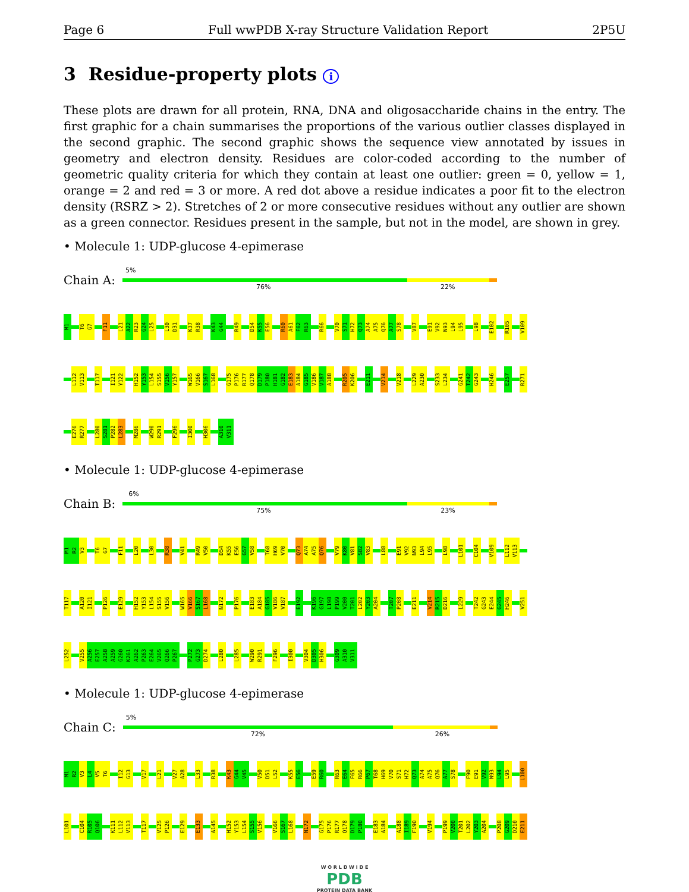Page 6 Full wwPDB X-ray Structure Validation Report 2P5U
3 Residue-property plots i
These plots are drawn for all protein, RNA, DNA and oligosaccharide chains in the entry. The first graphic for a chain summarises the proportions of the various outlier classes displayed in the second graphic. The second graphic shows the sequence view annotated by issues in geometry and electron density. Residues are color-coded according to the number of geometric quality criteria for which they contain at least one outlier: green = 0, yellow = 1, orange = 2 and red = 3 or more. A red dot above a residue indicates a poor fit to the electron density (RSRZ > 2). Stretches of 2 or more consecutive residues without any outlier are shown as a green connector. Residues present in the sample, but not in the model, are shown in grey.
• Molecule 1: UDP-glucose 4-epimerase
Chain A:
5%
76% 22%
M1 T6 G7 F11 L21 A22 R23 G24 L25 L30 D31 K37 R38 K43 G44 R49 D54 K55 E56 R60 A61 F62 R63 R66 V70 S71 H72 Q73 A74 A75 Q76 A77 S78 V87 E91 V92 N93 L94 L95 L98 E102 R105 V109
L112 V113 T117 I121 Y122 H152 Y153 L154 S155 V156 Y157 W165 V166 S167 L168 G175 P176 R177 Q178 D179 P180 H181 G182 E183 A184 G185 V186 V187 A188 R205 K206 E211 V214 V218 L229 A230 S233 L234 G241 T242 G243 H246 E257 R271
E276 R277 L280 S281 P282 L283 M286 W290 R291 F296 I300 H306 A310 V311
• Molecule 1: UDP-glucose 4-epimerase
Chain B:
6%
75% 23%
M1 R2 V3 T6 G7 F11 L20 L30 R38 V41 R49 V50 D54 K55 E56 G57 V58 T68 H69 V70 Q73 A74 A75 Q76 V79 K80 V81 S82 V83 L88 E91 V92 N93 L94 L95 L98 L101 C104 V109 L112 V113
T117 A120 I121 P126 E129 H152 Y153 L154 S155 V156 W165 V166 S167 L168 N172 P176 E183 A184 G185 V186 V187 E192 K196 G197 L198 P199 V200 T201 L202 Y203 A204 T207 P208 E211 V214 R215 D216 L229 T242 G243 E244 G245 H246 V251
L252 V255 A256 E257 A258 A259 G260 K261 A262 P263 E264 V265 Q266 P267 P272 G273 D274 L280 L285 W290 R291 F296 I300 V304 D305 H306 G309 A310 V311
• Molecule 1: UDP-glucose 4-epimerase
Chain C:
5%
72% 26%
M1 R2 V3 L4 V5 T6 I12 G13 V17 L21 V27 A28 L33 R38 K43 G44 V45 V50 D51 L52 K55 E56 E59 R60 R63 E64 F65 R66 P67 T68 H69 V70 S71 H72 Q73 A74 A75 Q76 A77 S78 F90 E91 V92 N93 L94 L95 L100
L101 C104 R105 Q106 K111 L112 V113 T117 V125 P126 E129 E133 A145 H152 Y153 L154 S155 V156 V166 S167 L168 N172 G175 P176 R177 Q178 D179 P180 E183 A184 A188 I189 F190 V194 P199 V200 T201 L202 Y203 A204 P208 G209 D210 E211
W O R L D W I D E
PDB
PROTEIN DATA BANK